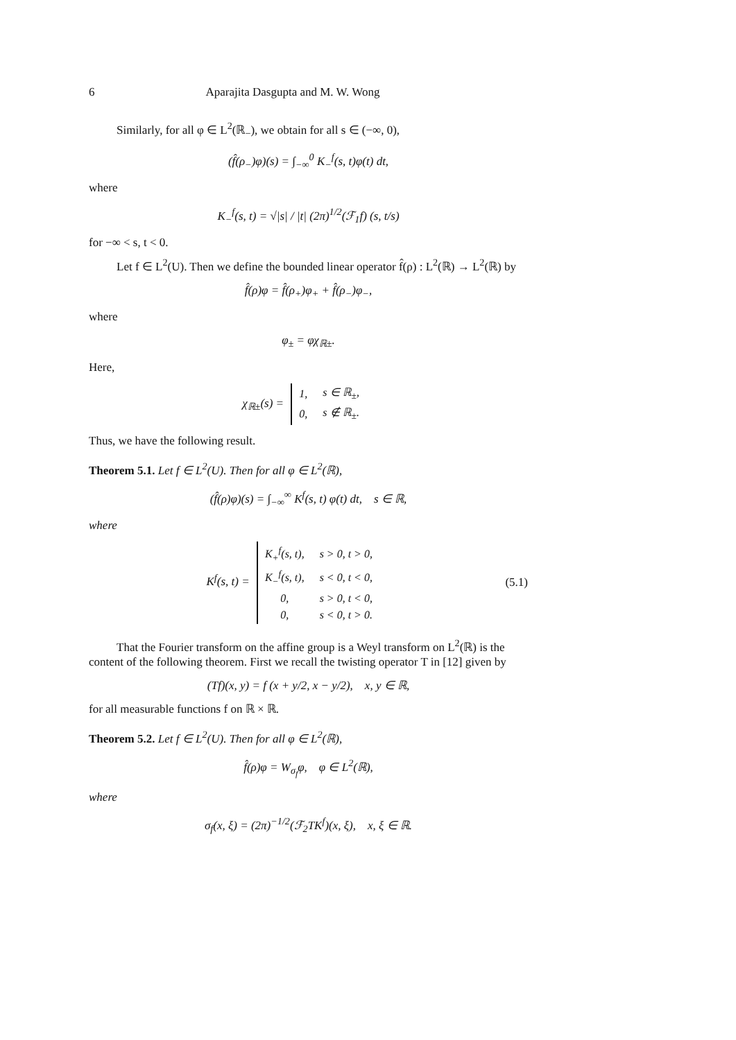6 Aparajita Dasgupta and M. W. Wong
Similarly, for all φ ∈ L<sup>2</sup>(ℝ<sub>−</sub>), we obtain for all s ∈ (−∞, 0),
(f̂(ρ<sub>−</sub>)φ)(s) = ∫<sub>−∞</sub><sup>0</sup> K<sub>−</sub><sup>f</sup>(s, t)φ(t) dt,
where
K<sub>−</sub><sup>f</sup>(s, t) = √|s| / |t| (2π)<sup>1/2</sup>(ℱ<sub>1</sub>f) (s, t/s)
for −∞ < s, t < 0.
Let f ∈ L<sup>2</sup>(U). Then we define the bounded linear operator f̂(ρ) : L<sup>2</sup>(ℝ) → L<sup>2</sup>(ℝ) by
f̂(ρ)φ = f̂(ρ<sub>+</sub>)φ<sub>+</sub> + f̂(ρ<sub>−</sub>)φ<sub>−</sub>,
where
φ<sub>±</sub> = φχ<sub>ℝ±</sub>.
Here,
χ<sub>ℝ±</sub>(s) =
| 1, | s ∈ ℝ<sub>±</sub>, |
| 0, | s ∉ ℝ<sub>±</sub>. |
Thus, we have the following result.
Theorem 5.1. Let f ∈ L<sup>2</sup>(U). Then for all φ ∈ L<sup>2</sup>(ℝ),
(f̂(ρ)φ)(s) = ∫<sub>−∞</sub><sup>∞</sup> K<sup>f</sup>(s, t) φ(t) dt, s ∈ ℝ,
where
K<sup>f</sup>(s, t) =
| K<sub>+</sub><sup>f</sup>(s, t), | s > 0, t > 0, |
| K<sub>−</sub><sup>f</sup>(s, t), | s < 0, t < 0, |
| 0, | s > 0, t < 0, |
| 0, | s < 0, t > 0. |
(5.1)
That the Fourier transform on the affine group is a Weyl transform on L<sup>2</sup>(ℝ) is the content of the following theorem. First we recall the twisting operator T in [12] given by
(Tf)(x, y) = f (x + y/2, x − y/2), x, y ∈ ℝ,
for all measurable functions f on ℝ × ℝ.
Theorem 5.2. Let f ∈ L<sup>2</sup>(U). Then for all φ ∈ L<sup>2</sup>(ℝ),
f̂(ρ)φ = W<sub>σ<sub>f</sub></sub>φ, φ ∈ L<sup>2</sup>(ℝ),
where
σ<sub>f</sub>(x, ξ) = (2π)<sup>−1/2</sup>(ℱ<sub>2</sub>TK<sup>f</sup>)(x, ξ), x, ξ ∈ ℝ.